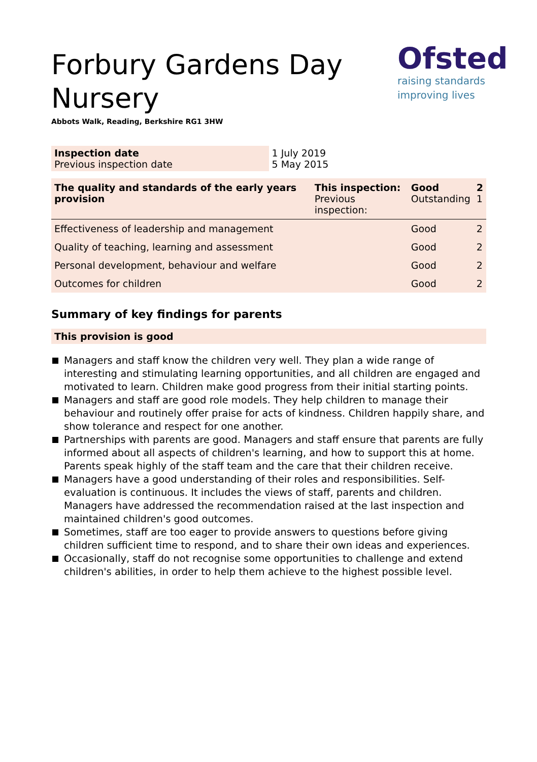Forbury Gardens Day
Nursery
Abbots Walk, Reading, Berkshire RG1 3HW
Ofsted
raising standards
improving lives
| Inspection date Previous inspection date | 1 July 2019 5 May 2015 |
| The quality and standards of the early years provision | This inspection: Previous inspection: | Good Outstanding | 2 1 |
| Effectiveness of leadership and management | | Good | 2 |
| Quality of teaching, learning and assessment | | Good | 2 |
| Personal development, behaviour and welfare | | Good | 2 |
| Outcomes for children | | Good | 2 |
Summary of key findings for parents
This provision is good
Managers and staff know the children very well. They plan a wide range of interesting and stimulating learning opportunities, and all children are engaged and motivated to learn. Children make good progress from their initial starting points.
Managers and staff are good role models. They help children to manage their behaviour and routinely offer praise for acts of kindness. Children happily share, and show tolerance and respect for one another.
Partnerships with parents are good. Managers and staff ensure that parents are fully informed about all aspects of children's learning, and how to support this at home. Parents speak highly of the staff team and the care that their children receive.
Managers have a good understanding of their roles and responsibilities. Self-evaluation is continuous. It includes the views of staff, parents and children. Managers have addressed the recommendation raised at the last inspection and maintained children's good outcomes.
Sometimes, staff are too eager to provide answers to questions before giving children sufficient time to respond, and to share their own ideas and experiences.
Occasionally, staff do not recognise some opportunities to challenge and extend children's abilities, in order to help them achieve to the highest possible level.